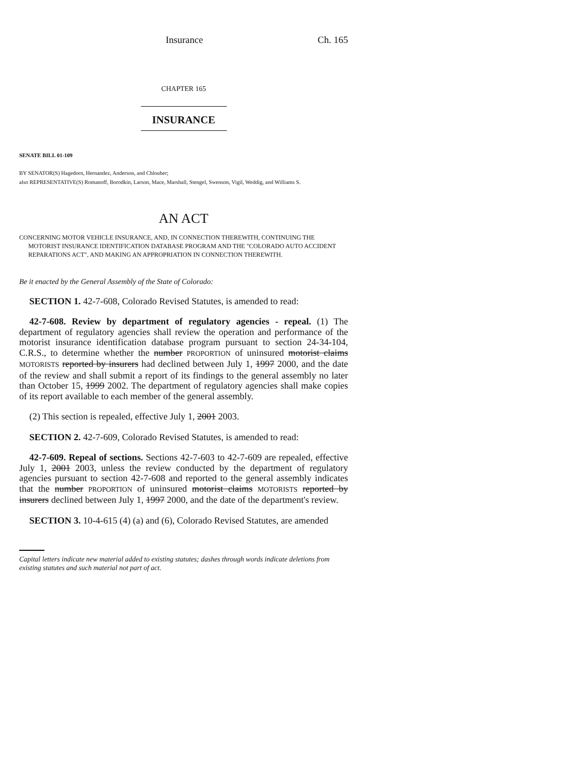Insurance Ch. 165
CHAPTER 165
INSURANCE
SENATE BILL 01-109
BY SENATOR(S) Hagedorn, Hernandez, Anderson, and Chlouber;
also REPRESENTATIVE(S) Romanoff, Borodkin, Larson, Mace, Marshall, Stengel, Swenson, Vigil, Weddig, and Williams S.
AN ACT
CONCERNING MOTOR VEHICLE INSURANCE, AND, IN CONNECTION THEREWITH, CONTINUING THE
MOTORIST INSURANCE IDENTIFICATION DATABASE PROGRAM AND THE "COLORADO AUTO ACCIDENT REPARATIONS ACT", AND MAKING AN APPROPRIATION IN CONNECTION THEREWITH.
Be it enacted by the General Assembly of the State of Colorado:
SECTION 1. 42-7-608, Colorado Revised Statutes, is amended to read:
42-7-608. Review by department of regulatory agencies - repeal. (1) The department of regulatory agencies shall review the operation and performance of the motorist insurance identification database program pursuant to section 24-34-104, C.R.S., to determine whether the number PROPORTION of uninsured motorist claims MOTORISTS reported by insurers had declined between July 1, 1997 2000, and the date of the review and shall submit a report of its findings to the general assembly no later than October 15, 1999 2002. The department of regulatory agencies shall make copies of its report available to each member of the general assembly.
(2) This section is repealed, effective July 1, 2001 2003.
SECTION 2. 42-7-609, Colorado Revised Statutes, is amended to read:
42-7-609. Repeal of sections. Sections 42-7-603 to 42-7-609 are repealed, effective July 1, 2001 2003, unless the review conducted by the department of regulatory agencies pursuant to section 42-7-608 and reported to the general assembly indicates that the number PROPORTION of uninsured motorist claims MOTORISTS reported by insurers declined between July 1, 1997 2000, and the date of the department's review.
SECTION 3. 10-4-615 (4) (a) and (6), Colorado Revised Statutes, are amended
Capital letters indicate new material added to existing statutes; dashes through words indicate deletions from existing statutes and such material not part of act.